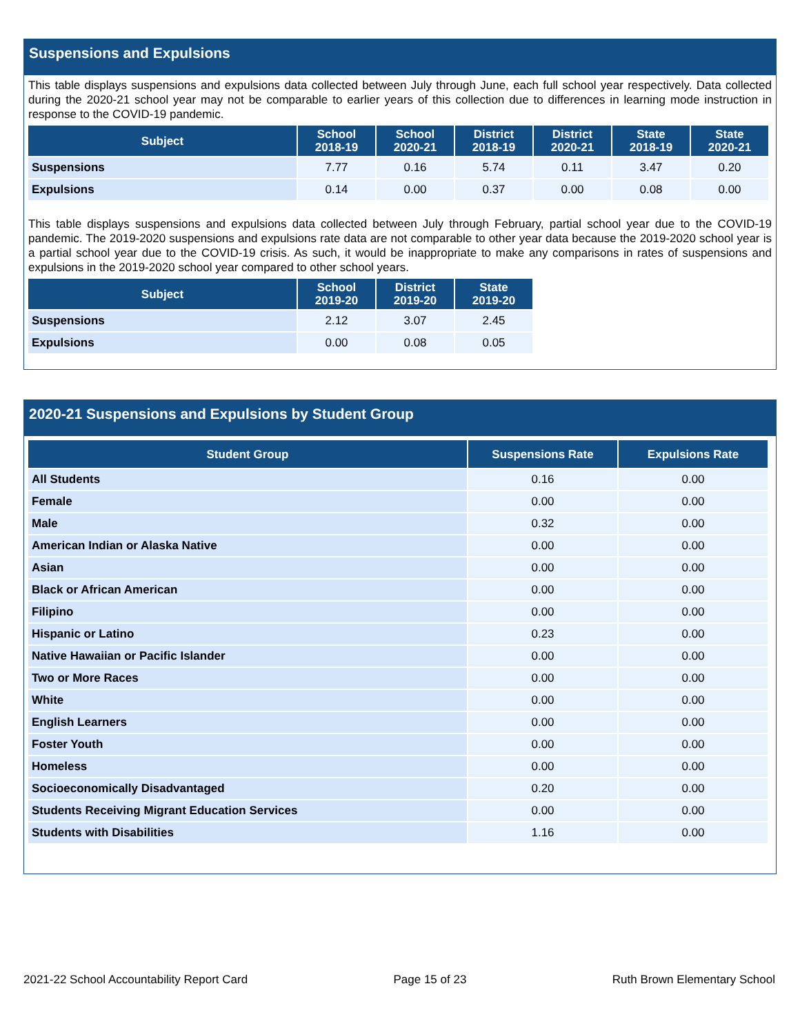Suspensions and Expulsions
This table displays suspensions and expulsions data collected between July through June, each full school year respectively. Data collected during the 2020-21 school year may not be comparable to earlier years of this collection due to differences in learning mode instruction in response to the COVID-19 pandemic.
| Subject | School 2018-19 | School 2020-21 | District 2018-19 | District 2020-21 | State 2018-19 | State 2020-21 |
| --- | --- | --- | --- | --- | --- | --- |
| Suspensions | 7.77 | 0.16 | 5.74 | 0.11 | 3.47 | 0.20 |
| Expulsions | 0.14 | 0.00 | 0.37 | 0.00 | 0.08 | 0.00 |
This table displays suspensions and expulsions data collected between July through February, partial school year due to the COVID-19 pandemic. The 2019-2020 suspensions and expulsions rate data are not comparable to other year data because the 2019-2020 school year is a partial school year due to the COVID-19 crisis. As such, it would be inappropriate to make any comparisons in rates of suspensions and expulsions in the 2019-2020 school year compared to other school years.
| Subject | School 2019-20 | District 2019-20 | State 2019-20 |
| --- | --- | --- | --- |
| Suspensions | 2.12 | 3.07 | 2.45 |
| Expulsions | 0.00 | 0.08 | 0.05 |
2020-21 Suspensions and Expulsions by Student Group
| Student Group | Suspensions Rate | Expulsions Rate |
| --- | --- | --- |
| All Students | 0.16 | 0.00 |
| Female | 0.00 | 0.00 |
| Male | 0.32 | 0.00 |
| American Indian or Alaska Native | 0.00 | 0.00 |
| Asian | 0.00 | 0.00 |
| Black or African American | 0.00 | 0.00 |
| Filipino | 0.00 | 0.00 |
| Hispanic or Latino | 0.23 | 0.00 |
| Native Hawaiian or Pacific Islander | 0.00 | 0.00 |
| Two or More Races | 0.00 | 0.00 |
| White | 0.00 | 0.00 |
| English Learners | 0.00 | 0.00 |
| Foster Youth | 0.00 | 0.00 |
| Homeless | 0.00 | 0.00 |
| Socioeconomically Disadvantaged | 0.20 | 0.00 |
| Students Receiving Migrant Education Services | 0.00 | 0.00 |
| Students with Disabilities | 1.16 | 0.00 |
2021-22 School Accountability Report Card Page 15 of 23 Ruth Brown Elementary School